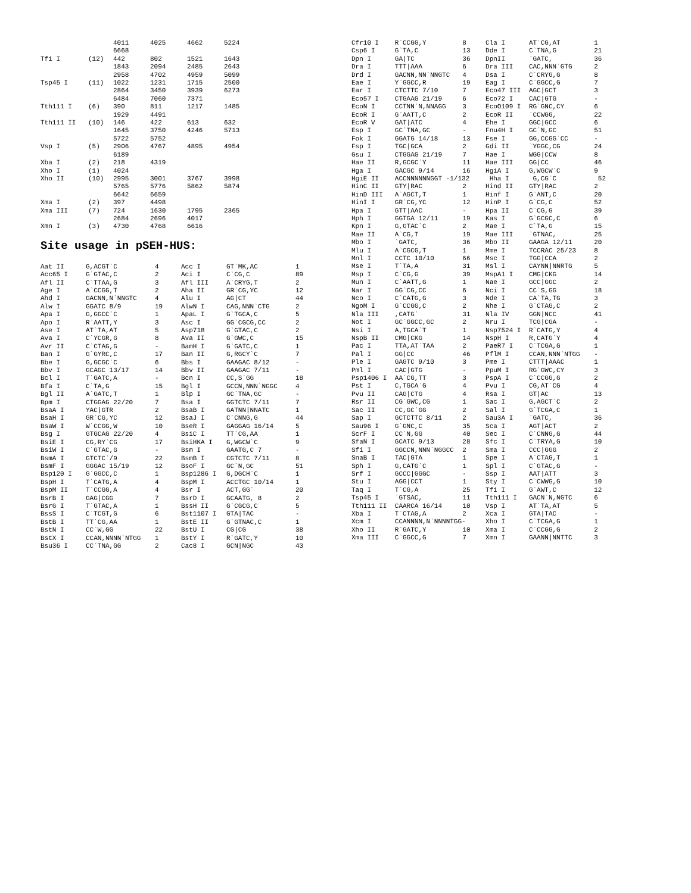| | | 4011 | 4025 | 4662 | 5224 |
| | | 6668 | | | |
| Tfi I | (12) | 442 | 802 | 1521 | 1643 |
| | | 1843 | 2094 | 2485 | 2643 |
| | | 2958 | 4702 | 4959 | 5099 |
| Tsp45 I | (11) | 1022 | 1231 | 1715 | 2500 |
| | | 2864 | 3450 | 3939 | 6273 |
| | | 6484 | 7060 | 7371 | |
| Tth111 I | (6) | 390 | 811 | 1217 | 1485 |
| | | 1929 | 4491 | | |
| Tth111 II | (10) | 146 | 422 | 613 | 632 |
| | | 1645 | 3750 | 4246 | 5713 |
| | | 5722 | 5752 | | |
| Vsp I | (5) | 2906 | 4767 | 4895 | 4954 |
| | | 6189 | | | |
| Xba I | (2) | 218 | 4319 | | |
| Xho I | (1) | 4024 | | | |
| Xho II | (10) | 2995 | 3001 | 3767 | 3998 |
| | | 5765 | 5776 | 5862 | 5874 |
| | | 6642 | 6659 | | |
| Xma I | (2) | 397 | 4498 | | |
| Xma III | (7) | 724 | 1630 | 1795 | 2365 |
| | | 2684 | 2696 | 4017 | |
| Xmn I | (3) | 4730 | 4768 | 6616 | |
Site usage in pSEH-HUS:
| Aat II | G,ACGT`C | 4 | Acc I | GT`MK,AC | 1 |
| Acc65 I | G`GTAC,C | 2 | Aci I | C`CG,C | 89 |
| Afl II | C`TTAA,G | 3 | Afl III | A`CRYG,T | 2 |
| Age I | A`CCGG,T | 2 | Aha II | GR`CG,YC | 12 |
| Ahd I | GACNN,N`NNGTC | 4 | Alu I | AG/CT | 44 |
| Alw I | GGATC 8/9 | 19 | AlwN I | CAG,NNN`CTG | 2 |
| Apa I | G,GGCC`C | 1 | ApaL I | G`TGCA,C | 5 |
| Apo I | R`AATT,Y | 3 | Asc I | GG`CGCG,CC | 2 |
| Ase I | AT`TA,AT | 5 | Asp718 | G`GTAC,C | 2 |
| Ava I | C`YCGR,G | 8 | Ava II | G`GWC,C | 15 |
| Avr II | C`CTAG,G | - | BamH I | G`GATC,C | 1 |
| Ban I | G`GYRC,C | 17 | Ban II | G,RGCY`C | 7 |
| Bbe I | G,GCGC`C | 6 | Bbs I | GAAGAC 8/12 | - |
| Bbv I | GCAGC 13/17 | 14 | Bbv II | GAAGAC 7/11 | - |
| Bcl I | T`GATC,A | - | Bcn I | CC,S`GG | 18 |
| Bfa I | C`TA,G | 15 | Bgl I | GCCN,NNN`NGGC | 4 |
| Bgl II | A`GATC,T | 1 | Blp I | GC`TNA,GC | - |
| Bpm I | CTGGAG 22/20 | 7 | Bsa I | GGTCTC 7/11 | 7 |
| BsaA I | YAC/GTR | 2 | BsaB I | GATNN/NNATC | 1 |
| BsaH I | GR`CG,YC | 12 | BsaJ I | C`CNNG,G | 44 |
| BsaW I | W`CCGG,W | 10 | BseR I | GAGGAG 16/14 | 5 |
| Bsg I | GTGCAG 22/20 | 4 | BsiC I | TT`CG,AA | 1 |
| BsiE I | CG,RY`CG | 17 | BsiHKA I | G,WGCW`C | 9 |
| BsiW I | C`GTAC,G | - | Bsm I | GAATG,C 7 | - |
| BsmA I | GTCTC`/9 | 22 | BsmB I | CGTCTC 7/11 | 8 |
| BsmF I | GGGAC 15/19 | 12 | BsoF I | GC`N,GC | 51 |
| Bsp120 I | G`GGCC,C | 1 | Bsp1286 I | G,DGCH`C | 1 |
| BspH I | T`CATG,A | 4 | BspM I | ACCTGC 10/14 | 1 |
| BspM II | T`CCGG,A | 4 | Bsr I | ACT,GG` | 20 |
| BsrB I | GAG/CGG | 7 | BsrD I | GCAATG, 8 | 2 |
| BsrG I | T`GTAC,A | 1 | BssH II | G`CGCG,C | 5 |
| BssS I | C`TCGT,G | 6 | Bst1107 I | GTA/TAC | - |
| BstB I | TT`CG,AA | 1 | BstE II | G`GTNAC,C | 1 |
| BstN I | CC`W,GG | 22 | BstU I | CG/CG | 38 |
| BstX I | CCAN,NNNN`NTGG | 1 | BstY I | R`GATC,Y | 10 |
| Bsu36 I | CC`TNA,GG | 2 | Cac8 I | GCN/NGC | 43 |
| Cfr10 I | R`CCGG,Y | 8 | Cla I | AT`CG,AT | 1 |
| Csp6 I | G`TA,C | 13 | Dde I | C`TNA,G | 21 |
| Dpn I | GA/TC | 36 | DpnII | `GATC, | 36 |
| Dra I | TTT/AAA | 6 | Dra III | CAC,NNN`GTG | 2 |
| Drd I | GACNN,NN`NNGTC | 4 | Dsa I | C`CRYG,G | 8 |
| Eae I | Y`GGCC,R | 19 | Eag I | C`GGCC,G | 7 |
| Ear I | CTCTTC 7/10 | 7 | Eco47 III | AGC/GCT | 3 |
| Eco57 I | CTGAAG 21/19 | 6 | Eco72 I | CAC/GTG | - |
| EcoN I | CCTNN`N,NNAGG | 3 | EcoO109 I | RG`GNC,CY | 6 |
| EcoR I | G`AATT,C | 2 | EcoR II | `CCWGG, | 22 |
| EcoR V | GAT/ATC | 4 | Ehe I | GGC/GCC | 6 |
| Esp I | GC`TNA,GC | - | Fnu4H I | GC`N,GC | 51 |
| Fok I | GGATG 14/18 | 13 | Fse I | GG,CCGG`CC | - |
| Fsp I | TGC/GCA | 2 | Gdi II | `YGGC,CG | 24 |
| Gsu I | CTGGAG 21/19 | 7 | Hae I | WGG/CCW | 8 |
| Hae II | R,GCGC`Y | 11 | Hae III | GG/CC | 46 |
| Hga I | GACGC 9/14 | 16 | HgiA I | G,WGCW`C | 9 |
| HgiE II | ACCNNNNNNGGT -1/132 | | Hha I | G,CG`C | 52 |
| HinC II | GTY/RAC | 2 | Hind II | GTY/RAC | 2 |
| HinD III | A`AGCT,T | 1 | Hinf I | G`ANT,C | 20 |
| HinI I | GR`CG,YC | 12 | HinP I | G`CG,C | 52 |
| Hpa I | GTT/AAC | - | Hpa II | C`CG,G | 39 |
| Hph I | GGTGA 12/11 | 19 | Kas I | G`GCGC,C | 6 |
| Kpn I | G,GTAC`C | 2 | Mae I | C`TA,G | 15 |
| Mae II | A`CG,T | 19 | Mae III | `GTNAC, | 25 |
| Mbo I | `GATC, | 36 | Mbo II | GAAGA 12/11 | 20 |
| Mlu I | A`CGCG,T | 1 | Mme I | TCCRAC 25/23 | 8 |
| Mnl I | CCTC 10/10 | 66 | Msc I | TGG/CCA | 2 |
| Mse I | T`TA,A | 31 | Msl I | CAYNN/NNRTG | 5 |
| Msp I | C`CG,G | 39 | MspA1 I | CMG/CKG | 14 |
| Mun I | C`AATT,G | 1 | Nae I | GCC/GGC | 2 |
| Nar I | GG`CG,CC | 6 | Nci I | CC`S,GG | 18 |
| Nco I | C`CATG,G | 3 | Nde I | CA`TA,TG | 3 |
| NgoM I | G`CCGG,C | 2 | Nhe I | G`CTAG,C | 2 |
| Nla III | ,CATG` | 31 | Nla IV | GGN/NCC | 41 |
| Not I | GC`GGCC,GC | 2 | Nru I | TCG/CGA | - |
| Nsi I | A,TGCA`T | 1 | Nsp7524 I | R`CATG,Y | 4 |
| NspB II | CMG/CKG | 14 | NspH I | R,CATG`Y | 4 |
| Pac I | TTA,AT`TAA | 2 | PaeR7 I | C`TCGA,G | 1 |
| Pal I | GG/CC | 46 | PflM I | CCAN,NNN`NTGG | - |
| Ple I | GAGTC 9/10 | 3 | Pme I | CTTT/AAAC | 1 |
| Pml I | CAC/GTG | - | PpuM I | RG`GWC,CY | 3 |
| Psp1406 I | AA`CG,TT | 3 | PspA I | C`CCGG,G | 2 |
| Pst I | C,TGCA`G | 4 | Pvu I | CG,AT`CG | 4 |
| Pvu II | CAG/CTG | 4 | Rsa I | GT/AC | 13 |
| Rsr II | CG`GWC,CG | 1 | Sac I | G,AGCT`C | 2 |
| Sac II | CC,GC`GG | 2 | Sal I | G`TCGA,C | 1 |
| Sap I | GCTCTTC 8/11 | 2 | Sau3A I | `GATC, | 36 |
| Sau96 I | G`GNC,C | 35 | Sca I | AGT/ACT | 2 |
| ScrF I | CC`N,GG | 40 | Sec I | C`CNNG,G | 44 |
| SfaN I | GCATC 9/13 | 28 | Sfc I | C`TRYA,G | 10 |
| Sfi I | GGCCN,NNN`NGGCC | 2 | Sma I | CCC/GGG | 2 |
| SnaB I | TAC/GTA | 1 | Spe I | A`CTAG,T | 1 |
| Sph I | G,CATG`C | 1 | Spl I | C`GTAC,G | - |
| Srf I | GCCC/GGGC | - | Ssp I | AAT/ATT | 3 |
| Stu I | AGG/CCT | 1 | Sty I | C`CWWG,G | 10 |
| Taq I | T`CG,A | 25 | Tfi I | G`AWT,C | 12 |
| Tsp45 I | `GTSAC, | 11 | Tth111 I | GACN`N,NGTC | 6 |
| Tth111 II | CAARCA 16/14 | 10 | Vsp I | AT`TA,AT | 5 |
| Xba I | T`CTAG,A | 2 | Xca I | GTA/TAC | - |
| Xcm I | CCANNNN,N`NNNNTGG- | | Xho I | C`TCGA,G | 1 |
| Xho II | R`GATC,Y | 10 | Xma I | C`CCGG,G | 2 |
| Xma III | C`GGCC,G | 7 | Xmn I | GAANN/NNTTC | 3 |